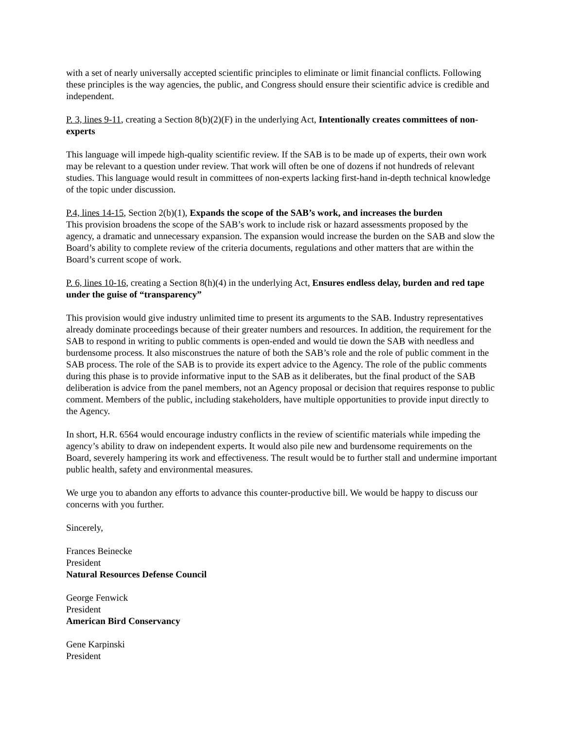with a set of nearly universally accepted scientific principles to eliminate or limit financial conflicts. Following these principles is the way agencies, the public, and Congress should ensure their scientific advice is credible and independent.
P. 3, lines 9-11, creating a Section 8(b)(2)(F) in the underlying Act, Intentionally creates committees of non-experts
This language will impede high-quality scientific review. If the SAB is to be made up of experts, their own work may be relevant to a question under review. That work will often be one of dozens if not hundreds of relevant studies. This language would result in committees of non-experts lacking first-hand in-depth technical knowledge of the topic under discussion.
P.4, lines 14-15, Section 2(b)(1), Expands the scope of the SAB’s work, and increases the burden
This provision broadens the scope of the SAB’s work to include risk or hazard assessments proposed by the agency, a dramatic and unnecessary expansion. The expansion would increase the burden on the SAB and slow the Board’s ability to complete review of the criteria documents, regulations and other matters that are within the Board’s current scope of work.
P. 6, lines 10-16, creating a Section 8(h)(4) in the underlying Act, Ensures endless delay, burden and red tape under the guise of “transparency”
This provision would give industry unlimited time to present its arguments to the SAB. Industry representatives already dominate proceedings because of their greater numbers and resources. In addition, the requirement for the SAB to respond in writing to public comments is open-ended and would tie down the SAB with needless and burdensome process. It also misconstrues the nature of both the SAB’s role and the role of public comment in the SAB process. The role of the SAB is to provide its expert advice to the Agency. The role of the public comments during this phase is to provide informative input to the SAB as it deliberates, but the final product of the SAB deliberation is advice from the panel members, not an Agency proposal or decision that requires response to public comment. Members of the public, including stakeholders, have multiple opportunities to provide input directly to the Agency.
In short, H.R. 6564 would encourage industry conflicts in the review of scientific materials while impeding the agency’s ability to draw on independent experts. It would also pile new and burdensome requirements on the Board, severely hampering its work and effectiveness. The result would be to further stall and undermine important public health, safety and environmental measures.
We urge you to abandon any efforts to advance this counter-productive bill. We would be happy to discuss our concerns with you further.
Sincerely,
Frances Beinecke
President
Natural Resources Defense Council
George Fenwick
President
American Bird Conservancy
Gene Karpinski
President